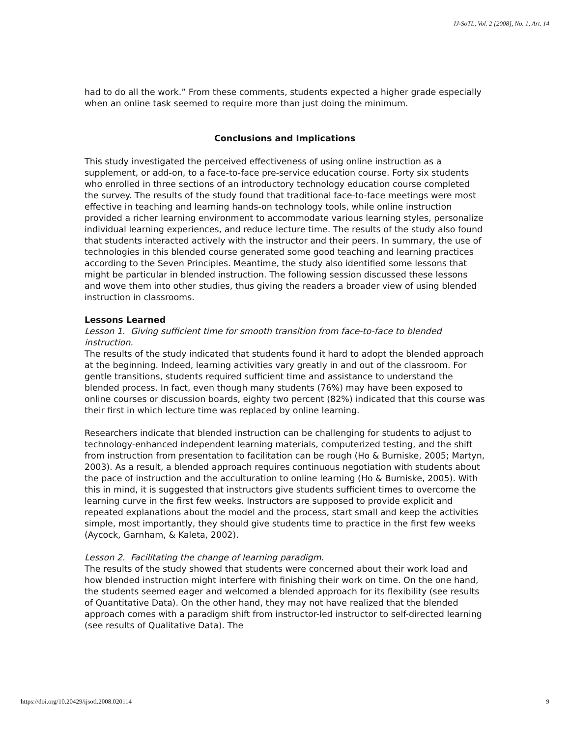IJ-SoTL, Vol. 2 [2008], No. 1, Art. 14
had to do all the work.” From these comments, students expected a higher grade especially when an online task seemed to require more than just doing the minimum.
Conclusions and Implications
This study investigated the perceived effectiveness of using online instruction as a supplement, or add-on, to a face-to-face pre-service education course. Forty six students who enrolled in three sections of an introductory technology education course completed the survey. The results of the study found that traditional face-to-face meetings were most effective in teaching and learning hands-on technology tools, while online instruction provided a richer learning environment to accommodate various learning styles, personalize individual learning experiences, and reduce lecture time. The results of the study also found that students interacted actively with the instructor and their peers. In summary, the use of technologies in this blended course generated some good teaching and learning practices according to the Seven Principles. Meantime, the study also identified some lessons that might be particular in blended instruction. The following session discussed these lessons and wove them into other studies, thus giving the readers a broader view of using blended instruction in classrooms.
Lessons Learned
Lesson 1. Giving sufficient time for smooth transition from face-to-face to blended instruction.
The results of the study indicated that students found it hard to adopt the blended approach at the beginning. Indeed, learning activities vary greatly in and out of the classroom. For gentle transitions, students required sufficient time and assistance to understand the blended process. In fact, even though many students (76%) may have been exposed to online courses or discussion boards, eighty two percent (82%) indicated that this course was their first in which lecture time was replaced by online learning.
Researchers indicate that blended instruction can be challenging for students to adjust to technology-enhanced independent learning materials, computerized testing, and the shift from instruction from presentation to facilitation can be rough (Ho & Burniske, 2005; Martyn, 2003). As a result, a blended approach requires continuous negotiation with students about the pace of instruction and the acculturation to online learning (Ho & Burniske, 2005). With this in mind, it is suggested that instructors give students sufficient times to overcome the learning curve in the first few weeks. Instructors are supposed to provide explicit and repeated explanations about the model and the process, start small and keep the activities simple, most importantly, they should give students time to practice in the first few weeks (Aycock, Garnham, & Kaleta, 2002).
Lesson 2. Facilitating the change of learning paradigm.
The results of the study showed that students were concerned about their work load and how blended instruction might interfere with finishing their work on time. On the one hand, the students seemed eager and welcomed a blended approach for its flexibility (see results of Quantitative Data). On the other hand, they may not have realized that the blended approach comes with a paradigm shift from instructor-led instructor to self-directed learning (see results of Qualitative Data). The
https://doi.org/10.20429/ijsotl.2008.020114 9